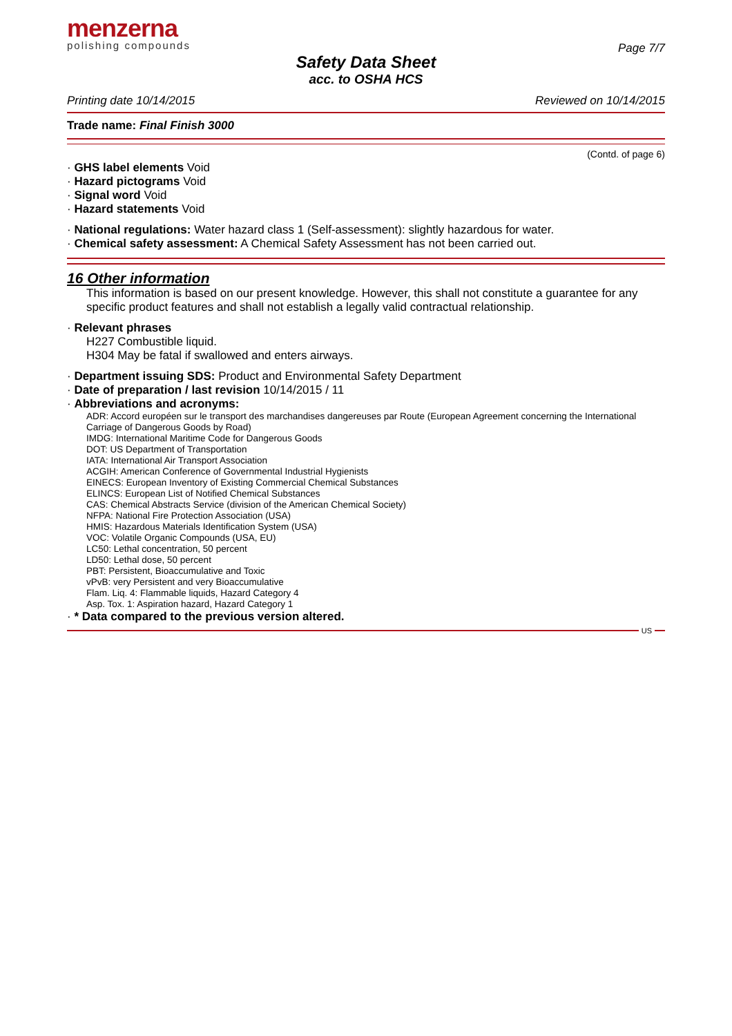menzerna
polishing compounds
Page 7/7
Safety Data Sheet
acc. to OSHA HCS
Printing date 10/14/2015 Reviewed on 10/14/2015
Trade name: Final Finish 3000
(Contd. of page 6)
· GHS label elements Void
· Hazard pictograms Void
· Signal word Void
· Hazard statements Void
· National regulations: Water hazard class 1 (Self-assessment): slightly hazardous for water.
· Chemical safety assessment: A Chemical Safety Assessment has not been carried out.
16 Other information
This information is based on our present knowledge. However, this shall not constitute a guarantee for any specific product features and shall not establish a legally valid contractual relationship.
· Relevant phrases
H227 Combustible liquid.
H304 May be fatal if swallowed and enters airways.
· Department issuing SDS: Product and Environmental Safety Department
· Date of preparation / last revision 10/14/2015 / 11
· Abbreviations and acronyms:
ADR: Accord européen sur le transport des marchandises dangereuses par Route (European Agreement concerning the International Carriage of Dangerous Goods by Road)
IMDG: International Maritime Code for Dangerous Goods
DOT: US Department of Transportation
IATA: International Air Transport Association
ACGIH: American Conference of Governmental Industrial Hygienists
EINECS: European Inventory of Existing Commercial Chemical Substances
ELINCS: European List of Notified Chemical Substances
CAS: Chemical Abstracts Service (division of the American Chemical Society)
NFPA: National Fire Protection Association (USA)
HMIS: Hazardous Materials Identification System (USA)
VOC: Volatile Organic Compounds (USA, EU)
LC50: Lethal concentration, 50 percent
LD50: Lethal dose, 50 percent
PBT: Persistent, Bioaccumulative and Toxic
vPvB: very Persistent and very Bioaccumulative
Flam. Liq. 4: Flammable liquids, Hazard Category 4
Asp. Tox. 1: Aspiration hazard, Hazard Category 1
· * Data compared to the previous version altered.
US